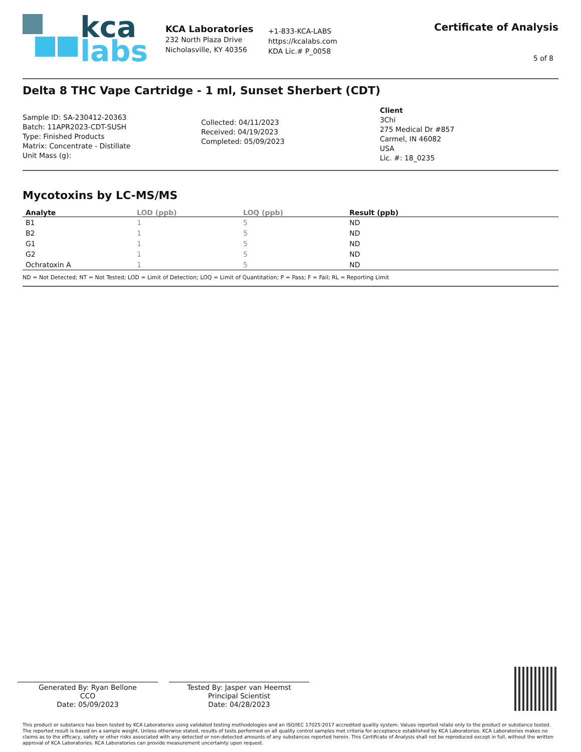kca
labs
KCA Laboratories
232 North Plaza Drive
Nicholasville, KY 40356
+1-833-KCA-LABS
https://kcalabs.com
KDA Lic.# P_0058
Certificate of Analysis
5 of 8
Delta 8 THC Vape Cartridge - 1 ml, Sunset Sherbert (CDT)
Sample ID: SA-230412-20363
Batch: 11APR2023-CDT-SUSH
Type: Finished Products
Matrix: Concentrate - Distillate
Unit Mass (g):
Collected: 04/11/2023
Received: 04/19/2023
Completed: 05/09/2023
Client
3Chi
275 Medical Dr #857
Carmel, IN 46082
USA
Lic. #: 18_0235
Mycotoxins by LC-MS/MS
| Analyte | LOD (ppb) | LOQ (ppb) | Result (ppb) |
| --- | --- | --- | --- |
| B1 | 1 | 5 | ND |
| B2 | 1 | 5 | ND |
| G1 | 1 | 5 | ND |
| G2 | 1 | 5 | ND |
| Ochratoxin A | 1 | 5 | ND |
ND = Not Detected; NT = Not Tested; LOD = Limit of Detection; LOQ = Limit of Quantitation; P = Pass; F = Fail; RL = Reporting Limit
Generated By: Ryan Bellone
CCO
Date: 05/09/2023
Tested By: Jasper van Heemst
Principal Scientist
Date: 04/28/2023
This product or substance has been tested by KCA Laboratories using validated testing methodologies and an ISO/IEC 17025:2017 accredited quality system. Values reported relate only to the product or substance tested. The reported result is based on a sample weight. Unless otherwise stated, results of tests performed on all quality control samples met criteria for acceptance established by KCA Laboratories. KCA Laboratories makes no claims as to the efficacy, safety or other risks associated with any detected or non-detected amounts of any substances reported herein. This Certificate of Analysis shall not be reproduced except in full, without the written approval of KCA Laboratories. KCA Laboratories can provide measurement uncertainty upon request.